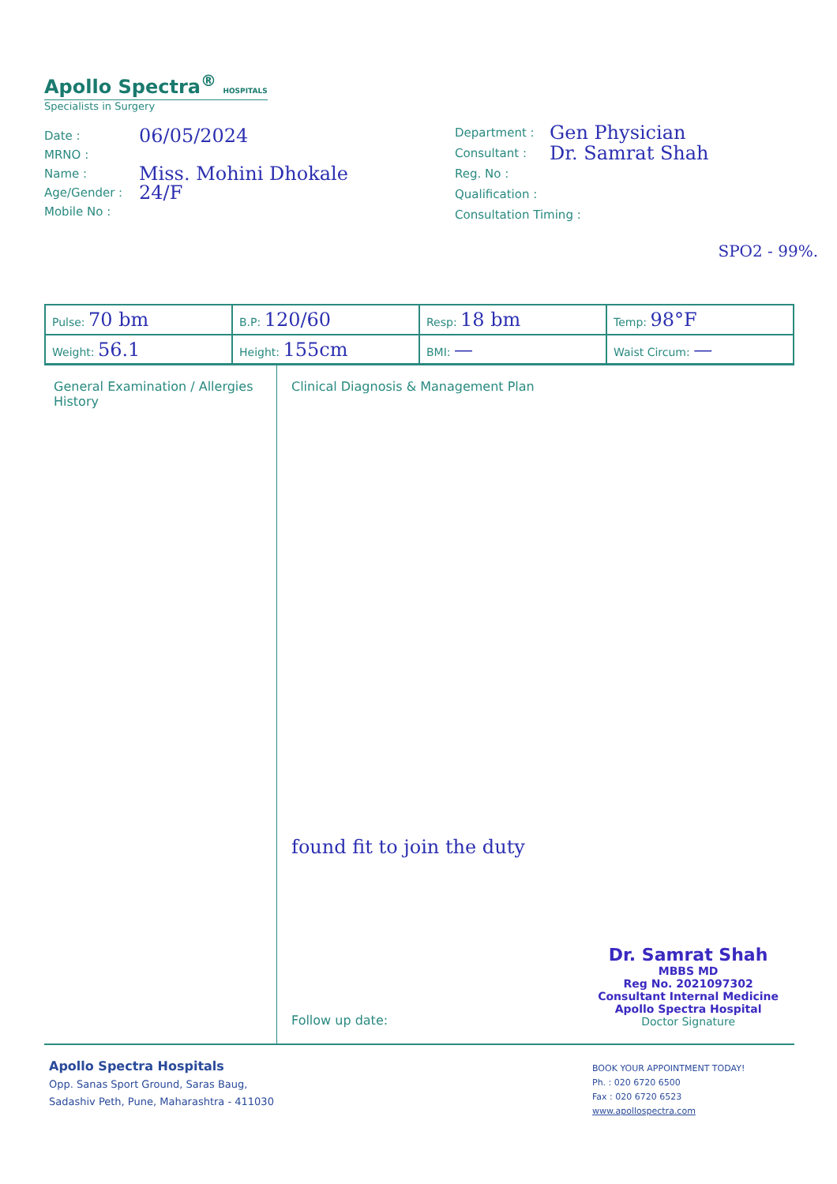Apollo Spectra<sup>®</sup> HOSPITALS
Specialists in Surgery
Date : 06/05/2024
MRNO :
Name : Miss. Mohini Dhokale
Age/Gender : 24/F
Mobile No :
Department : Gen Physician
Consultant : Dr. Samrat Shah
Reg. No :
Qualification :
Consultation Timing :
SPO2 - 99%.
| Pulse: 70 bm | B.P: 120/60 | Resp: 18 bm | Temp: 98°F |
| Weight: 56.1 | Height: 155cm | BMI: — | Waist Circum: — |
General Examination / Allergies History
Clinical Diagnosis & Management Plan
found fit to join the duty
Follow up date:
Dr. Samrat Shah
MBBS MD
Reg No. 2021097302
Consultant Internal Medicine
Apollo Spectra Hospital
Doctor Signature
Apollo Spectra Hospitals
Opp. Sanas Sport Ground, Saras Baug,
Sadashiv Peth, Pune, Maharashtra - 411030
BOOK YOUR APPOINTMENT TODAY!
Ph. : 020 6720 6500
Fax : 020 6720 6523
www.apollospectra.com